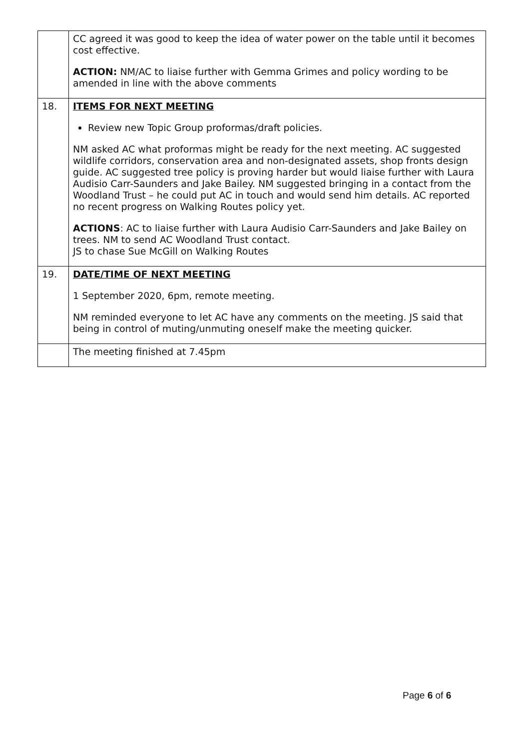| | CC agreed it was good to keep the idea of water power on the table until it becomes cost effective. ACTION: NM/AC to liaise further with Gemma Grimes and policy wording to be amended in line with the above comments |
| 18. | ITEMS FOR NEXT MEETING Review new Topic Group proformas/draft policies. NM asked AC what proformas might be ready for the next meeting. AC suggested wildlife corridors, conservation area and non-designated assets, shop fronts design guide. AC suggested tree policy is proving harder but would liaise further with Laura Audisio Carr-Saunders and Jake Bailey. NM suggested bringing in a contact from the Woodland Trust – he could put AC in touch and would send him details. AC reported no recent progress on Walking Routes policy yet. ACTIONS : AC to liaise further with Laura Audisio Carr-Saunders and Jake Bailey on trees. NM to send AC Woodland Trust contact. JS to chase Sue McGill on Walking Routes |
| 19. | DATE/TIME OF NEXT MEETING 1 September 2020, 6pm, remote meeting. NM reminded everyone to let AC have any comments on the meeting. JS said that being in control of muting/unmuting oneself make the meeting quicker. |
| | The meeting finished at 7.45pm |
Page 6 of 6